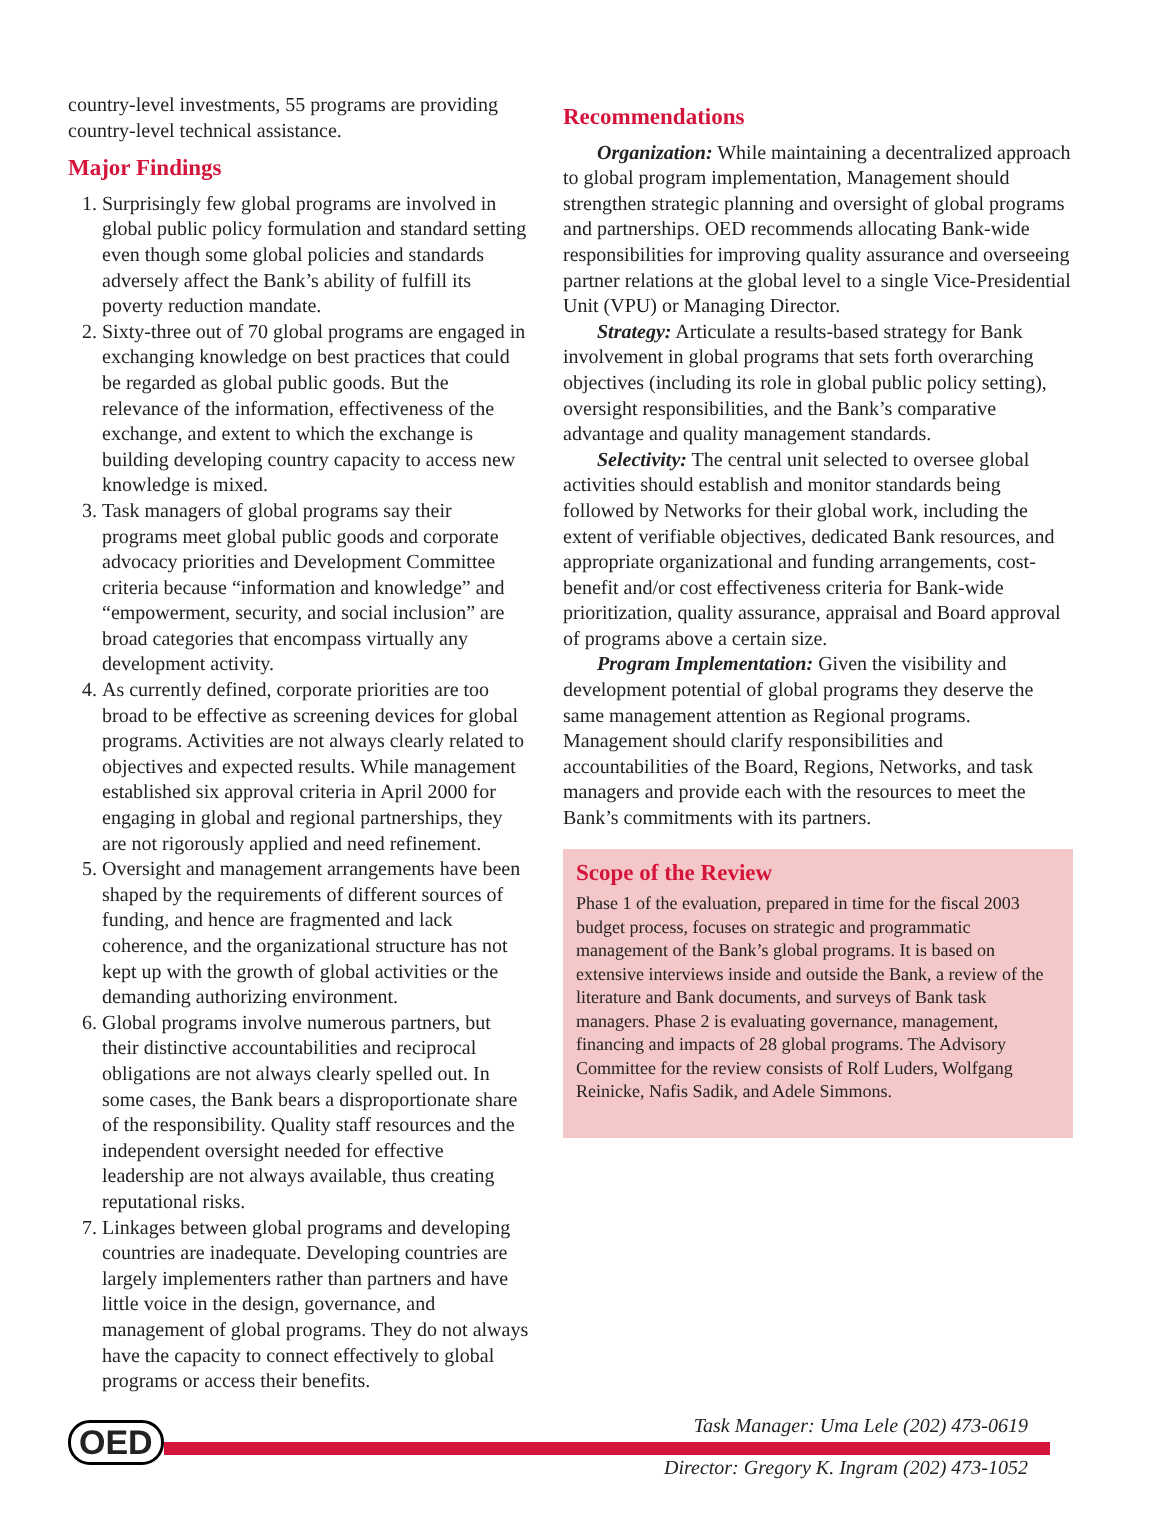country-level investments, 55 programs are providing country-level technical assistance.
Major Findings
1. Surprisingly few global programs are involved in global public policy formulation and standard setting even though some global policies and standards adversely affect the Bank’s ability of fulfill its poverty reduction mandate.
2. Sixty-three out of 70 global programs are engaged in exchanging knowledge on best practices that could be regarded as global public goods. But the relevance of the information, effectiveness of the exchange, and extent to which the exchange is building developing country capacity to access new knowledge is mixed.
3. Task managers of global programs say their programs meet global public goods and corporate advocacy priorities and Development Committee criteria because “information and knowledge” and “empowerment, security, and social inclusion” are broad categories that encompass virtually any development activity.
4. As currently defined, corporate priorities are too broad to be effective as screening devices for global programs. Activities are not always clearly related to objectives and expected results. While management established six approval criteria in April 2000 for engaging in global and regional partnerships, they are not rigorously applied and need refinement.
5. Oversight and management arrangements have been shaped by the requirements of different sources of funding, and hence are fragmented and lack coherence, and the organizational structure has not kept up with the growth of global activities or the demanding authorizing environment.
6. Global programs involve numerous partners, but their distinctive accountabilities and reciprocal obligations are not always clearly spelled out. In some cases, the Bank bears a disproportionate share of the responsibility. Quality staff resources and the independent oversight needed for effective leadership are not always available, thus creating reputational risks.
7. Linkages between global programs and developing countries are inadequate. Developing countries are largely implementers rather than partners and have little voice in the design, governance, and management of global programs. They do not always have the capacity to connect effectively to global programs or access their benefits.
Recommendations
Organization: While maintaining a decentralized approach to global program implementation, Management should strengthen strategic planning and oversight of global programs and partnerships. OED recommends allocating Bank-wide responsibilities for improving quality assurance and overseeing partner relations at the global level to a single Vice-Presidential Unit (VPU) or Managing Director.
Strategy: Articulate a results-based strategy for Bank involvement in global programs that sets forth overarching objectives (including its role in global public policy setting), oversight responsibilities, and the Bank’s comparative advantage and quality management standards.
Selectivity: The central unit selected to oversee global activities should establish and monitor standards being followed by Networks for their global work, including the extent of verifiable objectives, dedicated Bank resources, and appropriate organizational and funding arrangements, cost-benefit and/or cost effectiveness criteria for Bank-wide prioritization, quality assurance, appraisal and Board approval of programs above a certain size.
Program Implementation: Given the visibility and development potential of global programs they deserve the same management attention as Regional programs. Management should clarify responsibilities and accountabilities of the Board, Regions, Networks, and task managers and provide each with the resources to meet the Bank’s commitments with its partners.
Scope of the Review
Phase 1 of the evaluation, prepared in time for the fiscal 2003 budget process, focuses on strategic and programmatic management of the Bank’s global programs. It is based on extensive interviews inside and outside the Bank, a review of the literature and Bank documents, and surveys of Bank task managers. Phase 2 is evaluating governance, management, financing and impacts of 28 global programs. The Advisory Committee for the review consists of Rolf Luders, Wolfgang Reinicke, Nafis Sadik, and Adele Simmons.
OED
Task Manager: Uma Lele (202) 473-0619
Director: Gregory K. Ingram (202) 473-1052